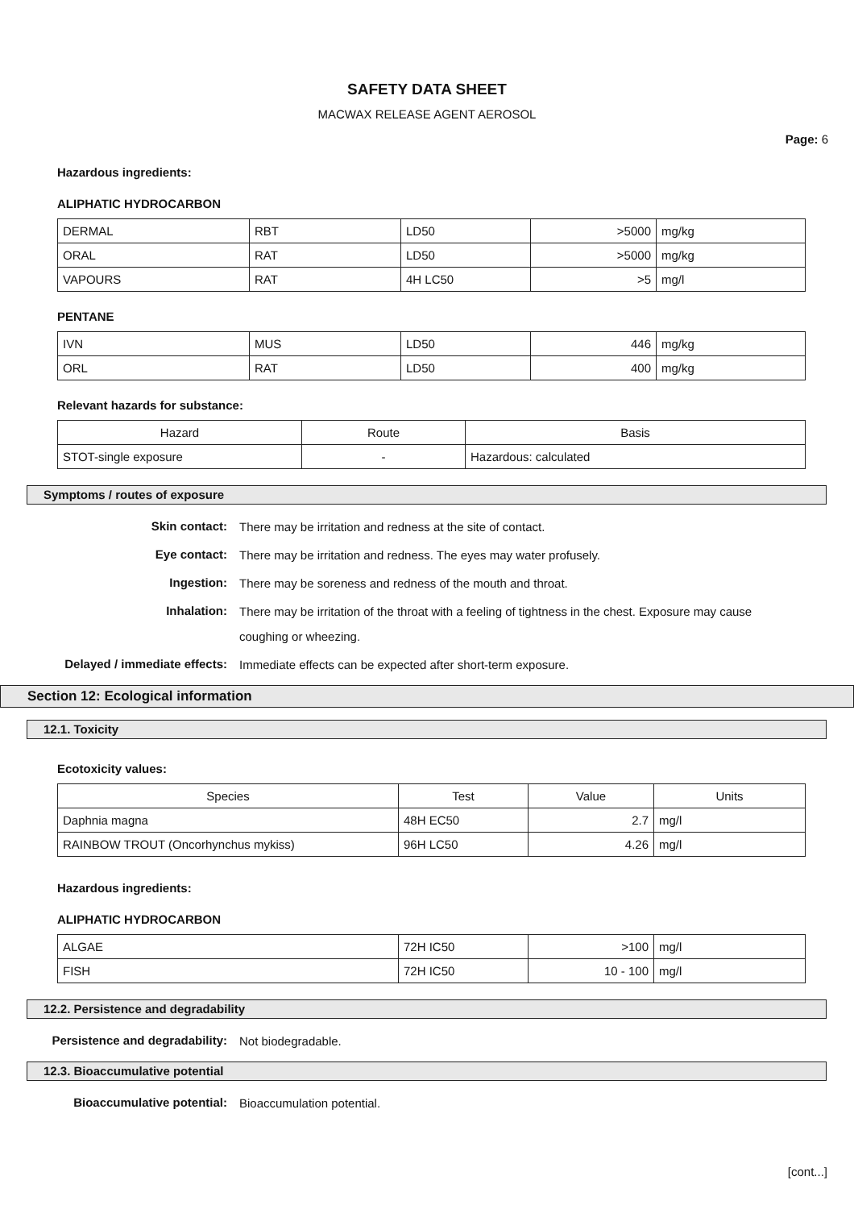SAFETY DATA SHEET
MACWAX RELEASE AGENT AEROSOL
Page: 6
Hazardous ingredients:
ALIPHATIC HYDROCARBON
| DERMAL | RBT | LD50 | >5000 | mg/kg |
| ORAL | RAT | LD50 | >5000 | mg/kg |
| VAPOURS | RAT | 4H LC50 | >5 | mg/l |
PENTANE
| IVN | MUS | LD50 | 446 | mg/kg |
| ORL | RAT | LD50 | 400 | mg/kg |
Relevant hazards for substance:
| Hazard | Route | Basis |
| --- | --- | --- |
| STOT-single exposure | - | Hazardous: calculated |
Symptoms / routes of exposure
Skin contact:
There may be irritation and redness at the site of contact.
Eye contact:
There may be irritation and redness. The eyes may water profusely.
Ingestion:
There may be soreness and redness of the mouth and throat.
Inhalation:
There may be irritation of the throat with a feeling of tightness in the chest. Exposure may cause coughing or wheezing.
Delayed / immediate effects:
Immediate effects can be expected after short-term exposure.
Section 12: Ecological information
12.1. Toxicity
Ecotoxicity values:
| Species | Test | Value | Units |
| --- | --- | --- | --- |
| Daphnia magna | 48H EC50 | 2.7 | mg/l |
| RAINBOW TROUT (Oncorhynchus mykiss) | 96H LC50 | 4.26 | mg/l |
Hazardous ingredients:
ALIPHATIC HYDROCARBON
| ALGAE | 72H IC50 | >100 | mg/l |
| FISH | 72H IC50 | 10 - 100 | mg/l |
12.2. Persistence and degradability
Persistence and degradability:
Not biodegradable.
12.3. Bioaccumulative potential
Bioaccumulative potential:
Bioaccumulation potential.
[cont...]